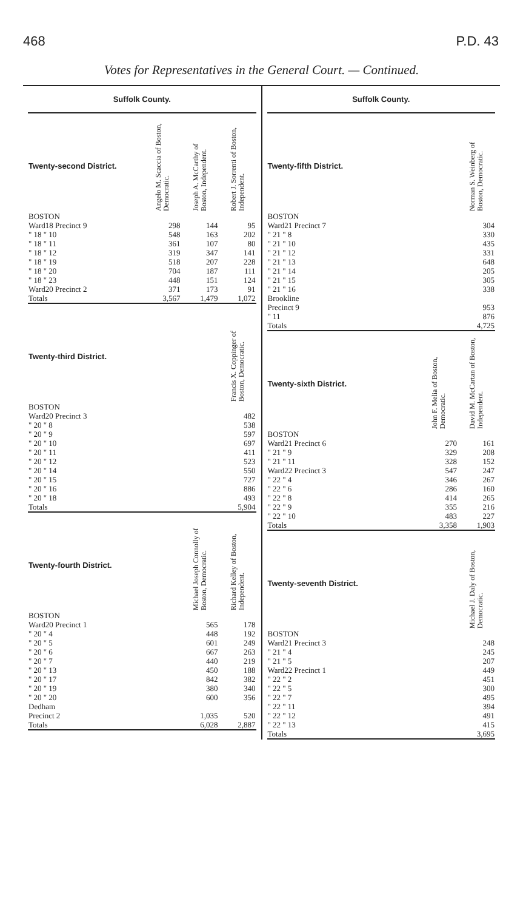468 P.D. 43
Votes for Representatives in the General Court. — Continued.
Suffolk County.
| Twenty-second District. | Angelo M. Scaccia of Boston, Democratic. | Joseph A. McCarthy of Boston, Independent. | Robert J. Sorrenti of Boston, Independent. |
| --- | --- | --- | --- |
| BOSTON | | | |
| Ward18 Precinct 9 | 298 | 144 | 95 |
| " 18 " 10 | 548 | 163 | 202 |
| " 18 " 11 | 361 | 107 | 80 |
| " 18 " 12 | 319 | 347 | 141 |
| " 18 " 19 | 518 | 207 | 228 |
| " 18 " 20 | 704 | 187 | 111 |
| " 18 " 23 | 448 | 151 | 124 |
| Ward20 Precinct 2 | 371 | 173 | 91 |
| Totals | 3,567 | 1,479 | 1,072 |
| Twenty-third District. | Francis X. Coppinger of Boston, Democratic. |
| --- | --- |
| BOSTON | |
| Ward20 Precinct 3 | 482 |
| " 20 " 8 | 538 |
| " 20 " 9 | 597 |
| " 20 " 10 | 697 |
| " 20 " 11 | 411 |
| " 20 " 12 | 523 |
| " 20 " 14 | 550 |
| " 20 " 15 | 727 |
| " 20 " 16 | 886 |
| " 20 " 18 | 493 |
| Totals | 5,904 |
| Twenty-fourth District. | Michael Joseph Connolly of Boston, Democratic. | Richard Kelley of Boston, Independent. |
| --- | --- | --- |
| BOSTON | | |
| Ward20 Precinct 1 | 565 | 178 |
| " 20 " 4 | 448 | 192 |
| " 20 " 5 | 601 | 249 |
| " 20 " 6 | 667 | 263 |
| " 20 " 7 | 440 | 219 |
| " 20 " 13 | 450 | 188 |
| " 20 " 17 | 842 | 382 |
| " 20 " 19 | 380 | 340 |
| " 20 " 20 | 600 | 356 |
| Dedham | | |
| Precinct 2 | 1,035 | 520 |
| Totals | 6,028 | 2,887 |
Suffolk County.
| Twenty-fifth District. | Norman S. Weinberg of Boston, Democratic. |
| --- | --- |
| BOSTON | |
| Ward21 Precinct 7 | 304 |
| " 21 " 8 | 330 |
| " 21 " 10 | 435 |
| " 21 " 12 | 331 |
| " 21 " 13 | 648 |
| " 21 " 14 | 205 |
| " 21 " 15 | 305 |
| " 21 " 16 | 338 |
| Brookline | |
| Precinct 9 | 953 |
| " 11 | 876 |
| Totals | 4,725 |
| Twenty-sixth District. | John F. Melia of Boston, Democratic. | David M. McCartan of Boston, Independent. |
| --- | --- | --- |
| BOSTON | | |
| Ward21 Precinct 6 | 270 | 161 |
| " 21 " 9 | 329 | 208 |
| " 21 " 11 | 328 | 152 |
| Ward22 Precinct 3 | 547 | 247 |
| " 22 " 4 | 346 | 267 |
| " 22 " 6 | 286 | 160 |
| " 22 " 8 | 414 | 265 |
| " 22 " 9 | 355 | 216 |
| " 22 " 10 | 483 | 227 |
| Totals | 3,358 | 1,903 |
| Twenty-seventh District. | Michael J. Daly of Boston, Democratic. |
| --- | --- |
| BOSTON | |
| Ward21 Precinct 3 | 248 |
| " 21 " 4 | 245 |
| " 21 " 5 | 207 |
| Ward22 Precinct 1 | 449 |
| " 22 " 2 | 451 |
| " 22 " 5 | 300 |
| " 22 " 7 | 495 |
| " 22 " 11 | 394 |
| " 22 " 12 | 491 |
| " 22 " 13 | 415 |
| Totals | 3,695 |